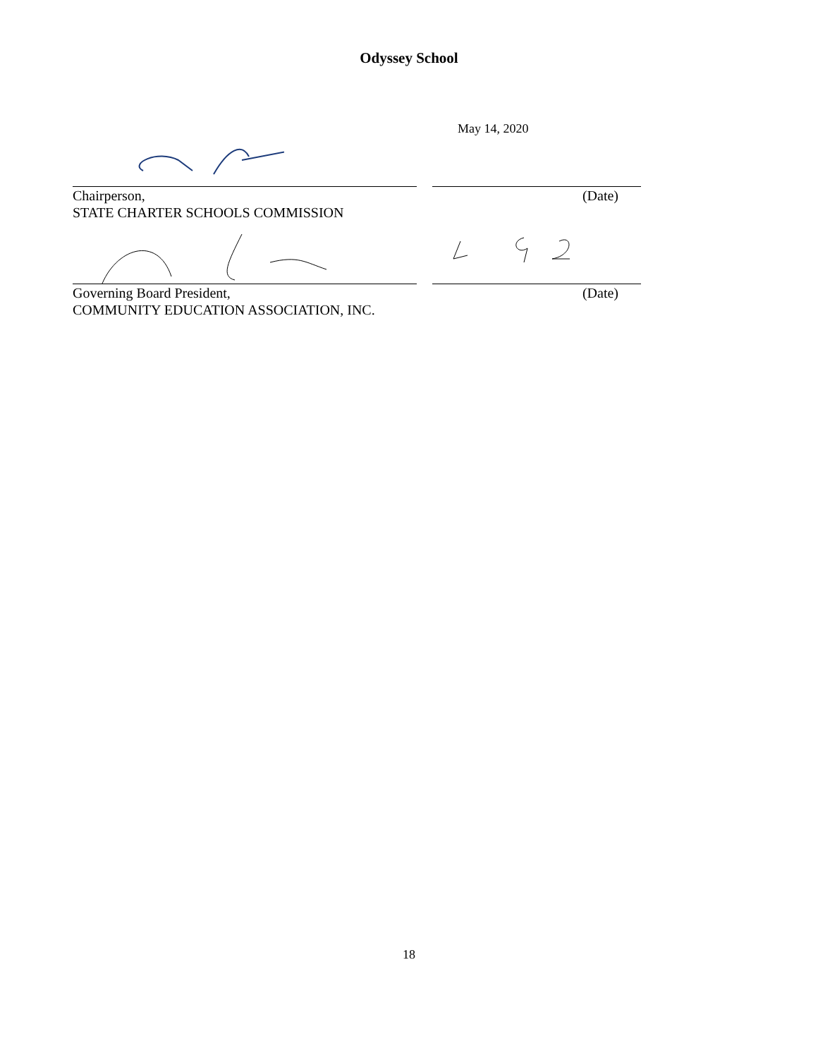Odyssey School
May 14, 2020
Chairperson, (Date)
STATE CHARTER SCHOOLS COMMISSION
Governing Board President, (Date)
COMMUNITY EDUCATION ASSOCIATION, INC.
18